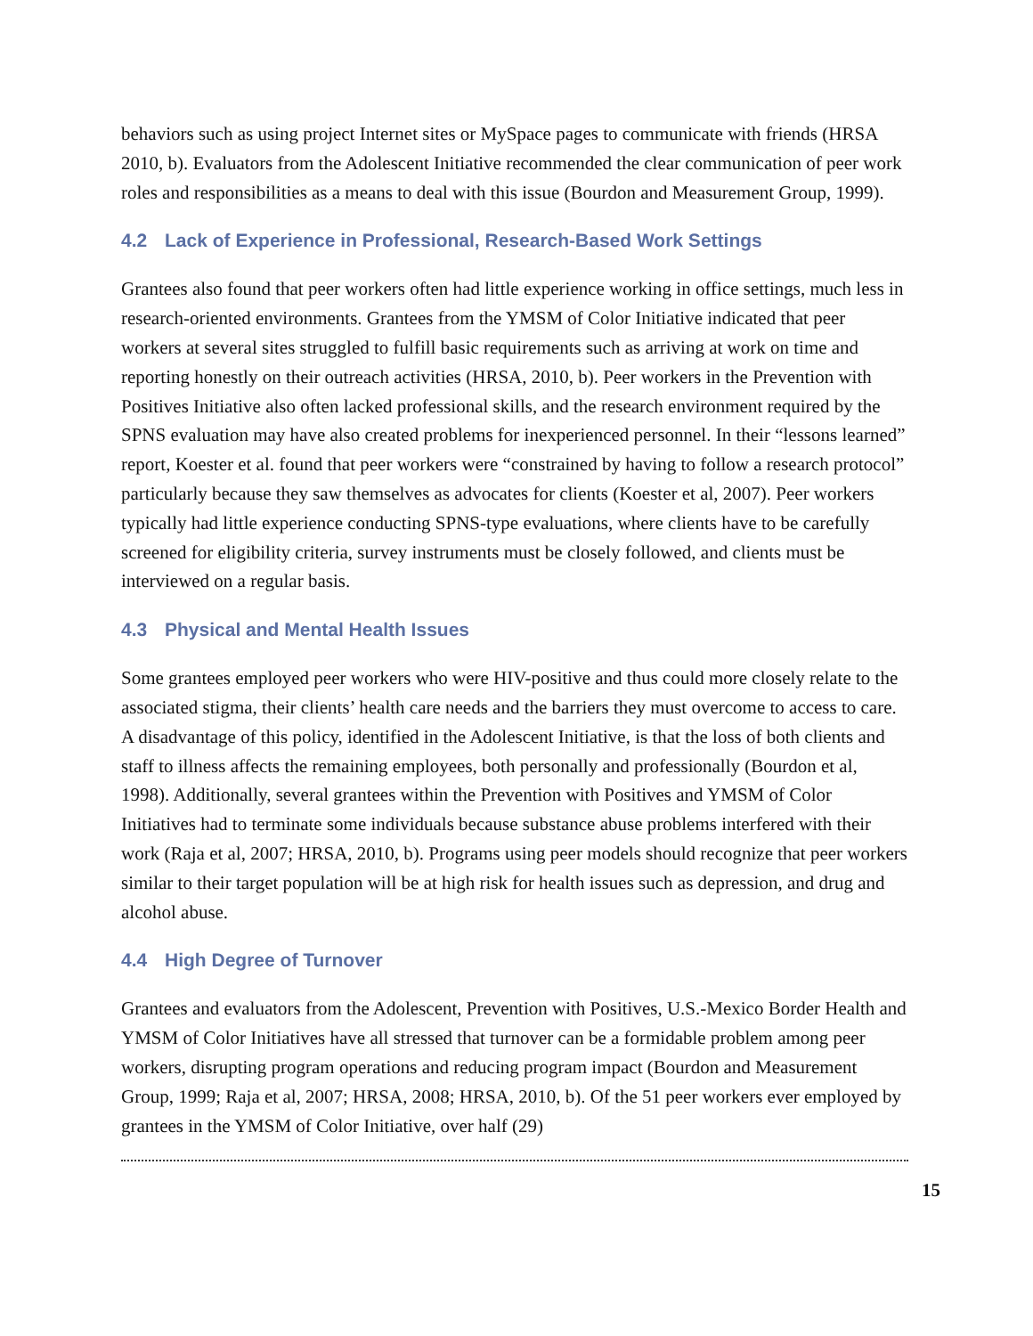behaviors such as using project Internet sites or MySpace pages to communicate with friends (HRSA 2010, b). Evaluators from the Adolescent Initiative recommended the clear communication of peer work roles and responsibilities as a means to deal with this issue (Bourdon and Measurement Group, 1999).
4.2 Lack of Experience in Professional, Research-Based Work Settings
Grantees also found that peer workers often had little experience working in office settings, much less in research-oriented environments. Grantees from the YMSM of Color Initiative indicated that peer workers at several sites struggled to fulfill basic requirements such as arriving at work on time and reporting honestly on their outreach activities (HRSA, 2010, b). Peer workers in the Prevention with Positives Initiative also often lacked professional skills, and the research environment required by the SPNS evaluation may have also created problems for inexperienced personnel. In their “lessons learned” report, Koester et al. found that peer workers were “constrained by having to follow a research protocol” particularly because they saw themselves as advocates for clients (Koester et al, 2007). Peer workers typically had little experience conducting SPNS-type evaluations, where clients have to be carefully screened for eligibility criteria, survey instruments must be closely followed, and clients must be interviewed on a regular basis.
4.3 Physical and Mental Health Issues
Some grantees employed peer workers who were HIV-positive and thus could more closely relate to the associated stigma, their clients’ health care needs and the barriers they must overcome to access to care. A disadvantage of this policy, identified in the Adolescent Initiative, is that the loss of both clients and staff to illness affects the remaining employees, both personally and professionally (Bourdon et al, 1998). Additionally, several grantees within the Prevention with Positives and YMSM of Color Initiatives had to terminate some individuals because substance abuse problems interfered with their work (Raja et al, 2007; HRSA, 2010, b). Programs using peer models should recognize that peer workers similar to their target population will be at high risk for health issues such as depression, and drug and alcohol abuse.
4.4 High Degree of Turnover
Grantees and evaluators from the Adolescent, Prevention with Positives, U.S.-Mexico Border Health and YMSM of Color Initiatives have all stressed that turnover can be a formidable problem among peer workers, disrupting program operations and reducing program impact (Bourdon and Measurement Group, 1999; Raja et al, 2007; HRSA, 2008; HRSA, 2010, b). Of the 51 peer workers ever employed by grantees in the YMSM of Color Initiative, over half (29)
15